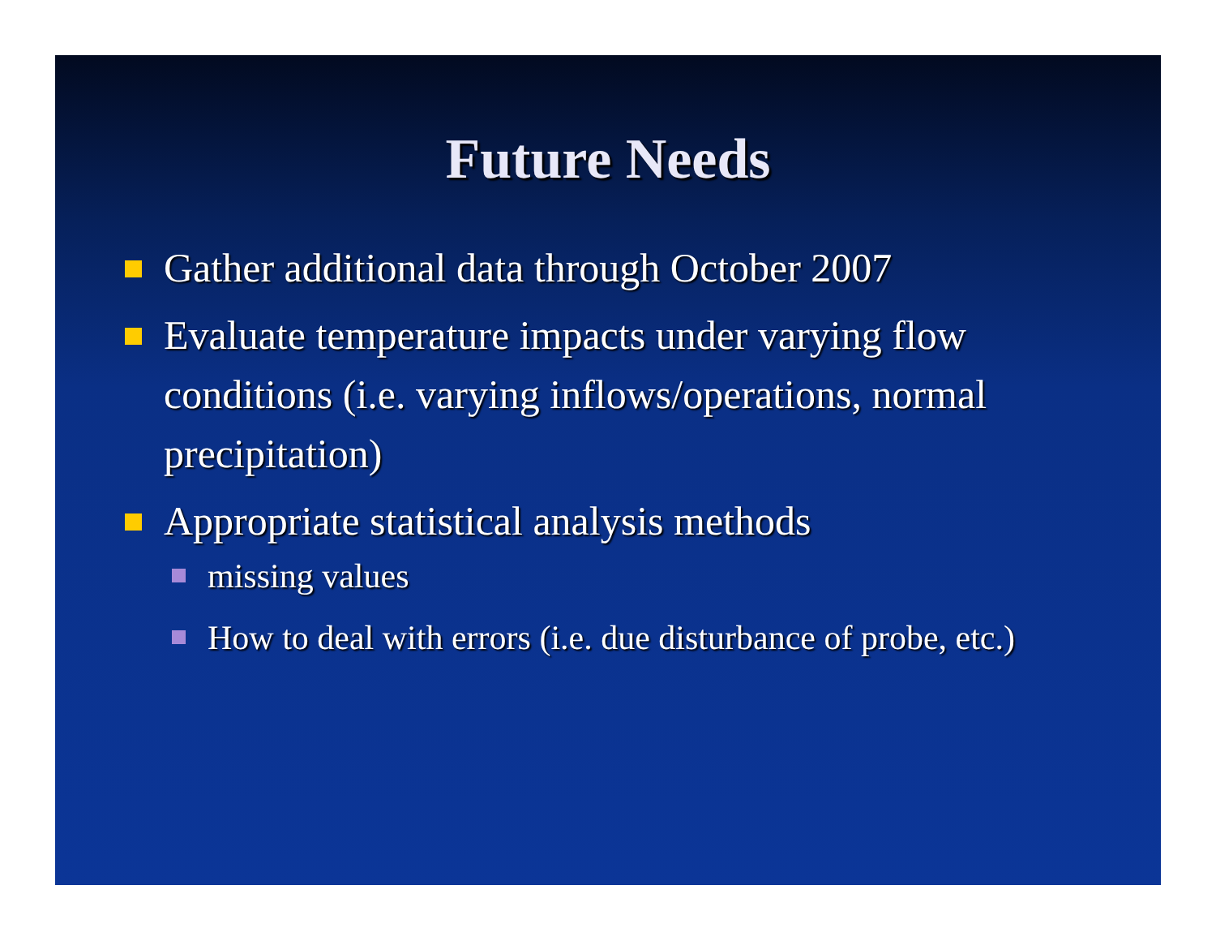Future Needs
Gather additional data through October 2007
Evaluate temperature impacts under varying flow conditions (i.e. varying inflows/operations, normal precipitation)
Appropriate statistical analysis methods
missing values
How to deal with errors (i.e. due disturbance of probe, etc.)